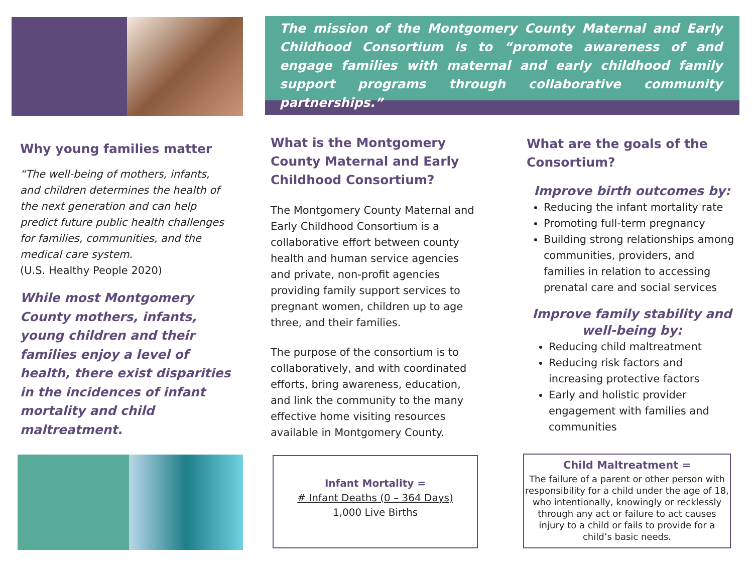The mission of the Montgomery County Maternal and Early Childhood Consortium is to “promote awareness of and engage families with maternal and early childhood family support programs through collaborative community partnerships.”
Why young families matter
“The well-being of mothers, infants, and children determines the health of the next generation and can help predict future public health challenges for families, communities, and the medical care system.
(U.S. Healthy People 2020)
While most Montgomery County mothers, infants, young children and their families enjoy a level of health, there exist disparities in the incidences of infant mortality and child maltreatment.
What is the Montgomery County Maternal and Early Childhood Consortium?
The Montgomery County Maternal and Early Childhood Consortium is a collaborative effort between county health and human service agencies and private, non-profit agencies providing family support services to pregnant women, children up to age three, and their families.
The purpose of the consortium is to collaboratively, and with coordinated efforts, bring awareness, education, and link the community to the many effective home visiting resources available in Montgomery County.
Infant Mortality =
# Infant Deaths (0 – 364 Days)
1,000 Live Births
What are the goals of the Consortium?
Improve birth outcomes by:
Reducing the infant mortality rate
Promoting full-term pregnancy
Building strong relationships among communities, providers, and families in relation to accessing prenatal care and social services
Improve family stability and well-being by:
Reducing child maltreatment
Reducing risk factors and increasing protective factors
Early and holistic provider engagement with families and communities
Child Maltreatment =
The failure of a parent or other person with responsibility for a child under the age of 18, who intentionally, knowingly or recklessly through any act or failure to act causes injury to a child or fails to provide for a child’s basic needs.